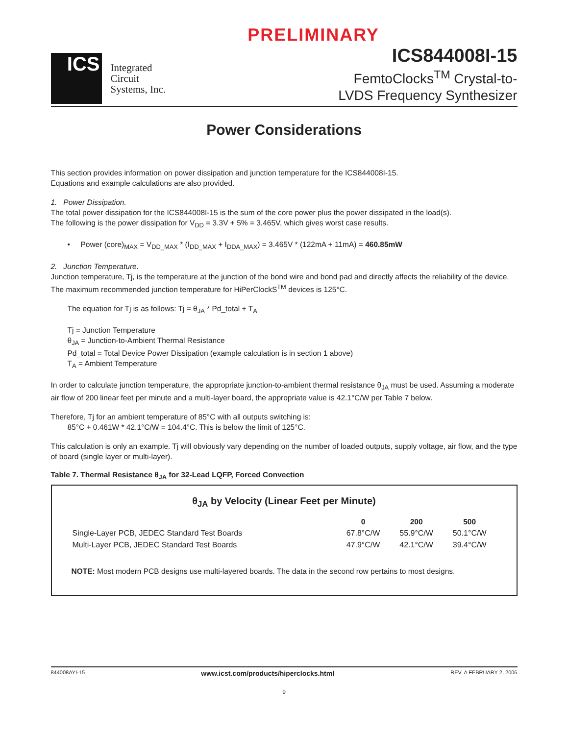PRELIMINARY
ICS
Integrated
Circuit
Systems, Inc.
ICS844008I-15
FemtoClocks<sup>TM</sup> Crystal-to-
LVDS Frequency Synthesizer
Power Considerations
This section provides information on power dissipation and junction temperature for the ICS844008I-15.
Equations and example calculations are also provided.
1. Power Dissipation.
The total power dissipation for the ICS844008I-15 is the sum of the core power plus the power dissipated in the load(s).
The following is the power dissipation for V<sub>DD</sub> = 3.3V + 5% = 3.465V, which gives worst case results.
• Power (core)<sub>MAX</sub> = V<sub>DD_MAX</sub> * (I<sub>DD_MAX</sub> + I<sub>DDA_MAX</sub>) = 3.465V * (122mA + 11mA) = 460.85mW
2. Junction Temperature.
Junction temperature, Tj, is the temperature at the junction of the bond wire and bond pad and directly affects the reliability of the device. The maximum recommended junction temperature for HiPerClockS<sup>TM</sup> devices is 125°C.
The equation for Tj is as follows: Tj = θ<sub>JA</sub> * Pd_total + T<sub>A</sub>
Tj = Junction Temperature
θ<sub>JA</sub> = Junction-to-Ambient Thermal Resistance
Pd_total = Total Device Power Dissipation (example calculation is in section 1 above)
T<sub>A</sub> = Ambient Temperature
In order to calculate junction temperature, the appropriate junction-to-ambient thermal resistance θ<sub>JA</sub> must be used. Assuming a moderate air flow of 200 linear feet per minute and a multi-layer board, the appropriate value is 42.1°C/W per Table 7 below.
Therefore, Tj for an ambient temperature of 85°C with all outputs switching is:
85°C + 0.461W * 42.1°C/W = 104.4°C. This is below the limit of 125°C.
This calculation is only an example. Tj will obviously vary depending on the number of loaded outputs, supply voltage, air flow, and the type of board (single layer or multi-layer).
Table 7. Thermal Resistance θ<sub>JA</sub> for 32-Lead LQFP, Forced Convection
θ<sub>JA</sub> by Velocity (Linear Feet per Minute)
| | 0 | 200 | 500 |
| --- | --- | --- | --- |
| Single-Layer PCB, JEDEC Standard Test Boards | 67.8°C/W | 55.9°C/W | 50.1°C/W |
| Multi-Layer PCB, JEDEC Standard Test Boards | 47.9°C/W | 42.1°C/W | 39.4°C/W |
NOTE: Most modern PCB designs use multi-layered boards. The data in the second row pertains to most designs.
844008AYI-15 www.icst.com/products/hiperclocks.html REV. A FEBRUARY 2, 2006
9